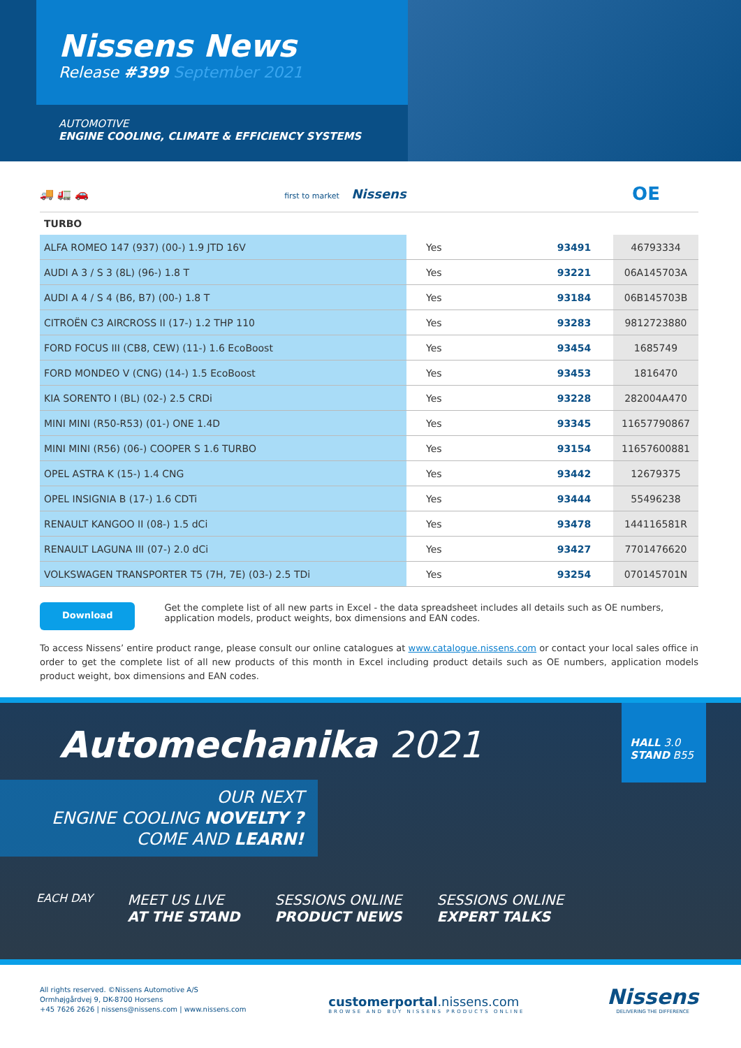Nissens News
Release #399 September 2021
AUTOMOTIVE
ENGINE COOLING, CLIMATE & EFFICIENCY SYSTEMS
🚚 🚛 🚗 first to market Nissens
OE
| TURBO | | | |
| --- | --- | --- | --- |
| ALFA ROMEO 147 (937) (00-) 1.9 JTD 16V | Yes | 93491 | 46793334 |
| AUDI A 3 / S 3 (8L) (96-) 1.8 T | Yes | 93221 | 06A145703A |
| AUDI A 4 / S 4 (B6, B7) (00-) 1.8 T | Yes | 93184 | 06B145703B |
| CITROËN C3 AIRCROSS II (17-) 1.2 THP 110 | Yes | 93283 | 9812723880 |
| FORD FOCUS III (CB8, CEW) (11-) 1.6 EcoBoost | Yes | 93454 | 1685749 |
| FORD MONDEO V (CNG) (14-) 1.5 EcoBoost | Yes | 93453 | 1816470 |
| KIA SORENTO I (BL) (02-) 2.5 CRDi | Yes | 93228 | 282004A470 |
| MINI MINI (R50-R53) (01-) ONE 1.4D | Yes | 93345 | 11657790867 |
| MINI MINI (R56) (06-) COOPER S 1.6 TURBO | Yes | 93154 | 11657600881 |
| OPEL ASTRA K (15-) 1.4 CNG | Yes | 93442 | 12679375 |
| OPEL INSIGNIA B (17-) 1.6 CDTi | Yes | 93444 | 55496238 |
| RENAULT KANGOO II (08-) 1.5 dCi | Yes | 93478 | 144116581R |
| RENAULT LAGUNA III (07-) 2.0 dCi | Yes | 93427 | 7701476620 |
| VOLKSWAGEN TRANSPORTER T5 (7H, 7E) (03-) 2.5 TDi | Yes | 93254 | 070145701N |
Download
Get the complete list of all new parts in Excel - the data spreadsheet includes all details such as OE numbers, application models, product weights, box dimensions and EAN codes.
To access Nissens’ entire product range, please consult our online catalogues at www.catalogue.nissens.com or contact your local sales office in order to get the complete list of all new products of this month in Excel including product details such as OE numbers, application models product weight, box dimensions and EAN codes.
HALL 3.0
STAND B55
Automechanika 2021
OUR NEXT
ENGINE COOLING NOVELTY ?
COME AND LEARN!
EACH DAY
MEET US LIVE
AT THE STAND
SESSIONS ONLINE
PRODUCT NEWS
SESSIONS ONLINE
EXPERT TALKS
All rights reserved. ©Nissens Automotive A/S
Ormhøjgårdvej 9, DK-8700 Horsens
+45 7626 2626 | nissens@nissens.com | www.nissens.com
customerportal.nissens.com
BROWSE AND BUY NISSENS PRODUCTS ONLINE
Nissens
DELIVERING THE DIFFERENCE